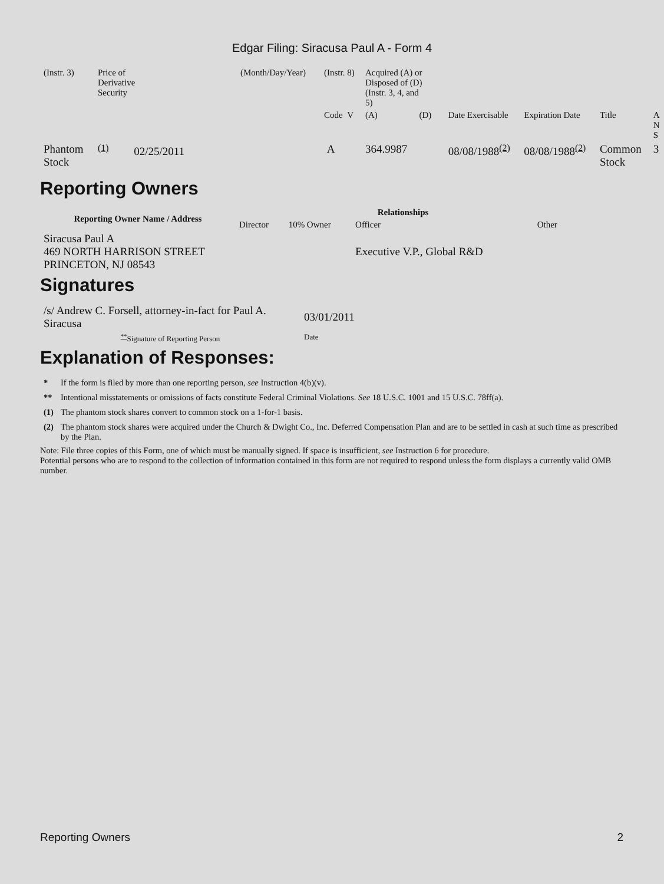Edgar Filing: Siracusa Paul A - Form 4
| (Instr. 3) | Price of Derivative Security | (Month/Day/Year) | (Instr. 8) | Acquired (A) or Disposed of (D) (Instr. 3, 4, and 5) | | | | | | |
| | | | Code V | (A) | (D) | | Date Exercisable | Expiration Date | Title | A N S |
| Phantom Stock | <sup>(1)</sup> 02/25/2011 | | A | 364.9987 | | | 08/08/1988<sup>(2)</sup> | 08/08/1988<sup>(2)</sup> | Common Stock | 3 |
Reporting Owners
| Reporting Owner Name / Address | Relationships | | | |
| --- | --- | --- | --- | --- |
| | Director | 10% Owner | Officer | Other |
| Siracusa Paul A 469 NORTH HARRISON STREET PRINCETON, NJ 08543 | | | Executive V.P., Global R&D | |
Signatures
| /s/ Andrew C. Forsell, attorney-in-fact for Paul A. Siracusa | 03/01/2011 |
| <sup>**</sup> Signature of Reporting Person | Date |
Explanation of Responses:
| * | If the form is filed by more than one reporting person, see Instruction 4(b)(v). |
| ** | Intentional misstatements or omissions of facts constitute Federal Criminal Violations. See 18 U.S.C. 1001 and 15 U.S.C. 78ff(a). |
| (1) | The phantom stock shares convert to common stock on a 1-for-1 basis. |
| (2) | The phantom stock shares were acquired under the Church & Dwight Co., Inc. Deferred Compensation Plan and are to be settled in cash at such time as prescribed by the Plan. |
Note: File three copies of this Form, one of which must be manually signed. If space is insufficient, see Instruction 6 for procedure.
Potential persons who are to respond to the collection of information contained in this form are not required to respond unless the form displays a currently valid OMB number.
Reporting Owners 2